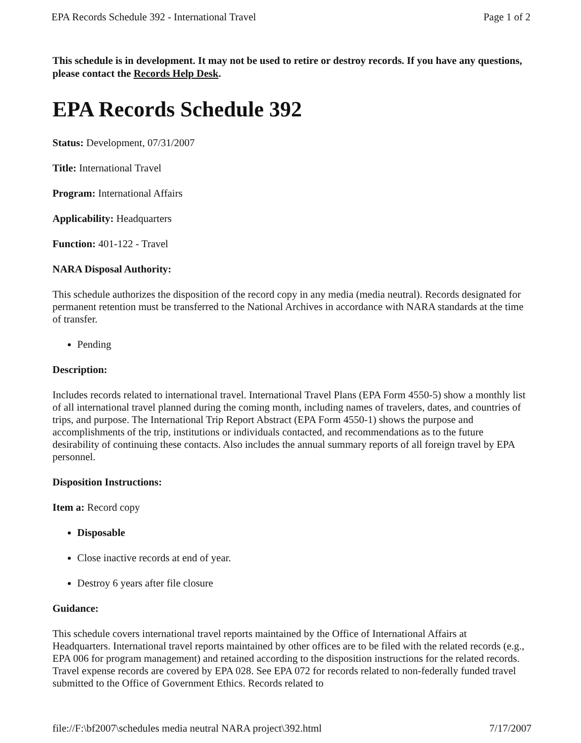EPA Records Schedule 392 - International Travel Page 1 of 2
This schedule is in development. It may not be used to retire or destroy records. If you have any questions, please contact the Records Help Desk.
EPA Records Schedule 392
Status: Development, 07/31/2007
Title: International Travel
Program: International Affairs
Applicability: Headquarters
Function: 401-122 - Travel
NARA Disposal Authority:
This schedule authorizes the disposition of the record copy in any media (media neutral). Records designated for permanent retention must be transferred to the National Archives in accordance with NARA standards at the time of transfer.
Pending
Description:
Includes records related to international travel. International Travel Plans (EPA Form 4550-5) show a monthly list of all international travel planned during the coming month, including names of travelers, dates, and countries of trips, and purpose. The International Trip Report Abstract (EPA Form 4550-1) shows the purpose and accomplishments of the trip, institutions or individuals contacted, and recommendations as to the future desirability of continuing these contacts. Also includes the annual summary reports of all foreign travel by EPA personnel.
Disposition Instructions:
Item a: Record copy
Disposable
Close inactive records at end of year.
Destroy 6 years after file closure
Guidance:
This schedule covers international travel reports maintained by the Office of International Affairs at Headquarters. International travel reports maintained by other offices are to be filed with the related records (e.g., EPA 006 for program management) and retained according to the disposition instructions for the related records. Travel expense records are covered by EPA 028. See EPA 072 for records related to non-federally funded travel submitted to the Office of Government Ethics. Records related to
file://F:\bf2007\schedules media neutral NARA project\392.html 7/17/2007